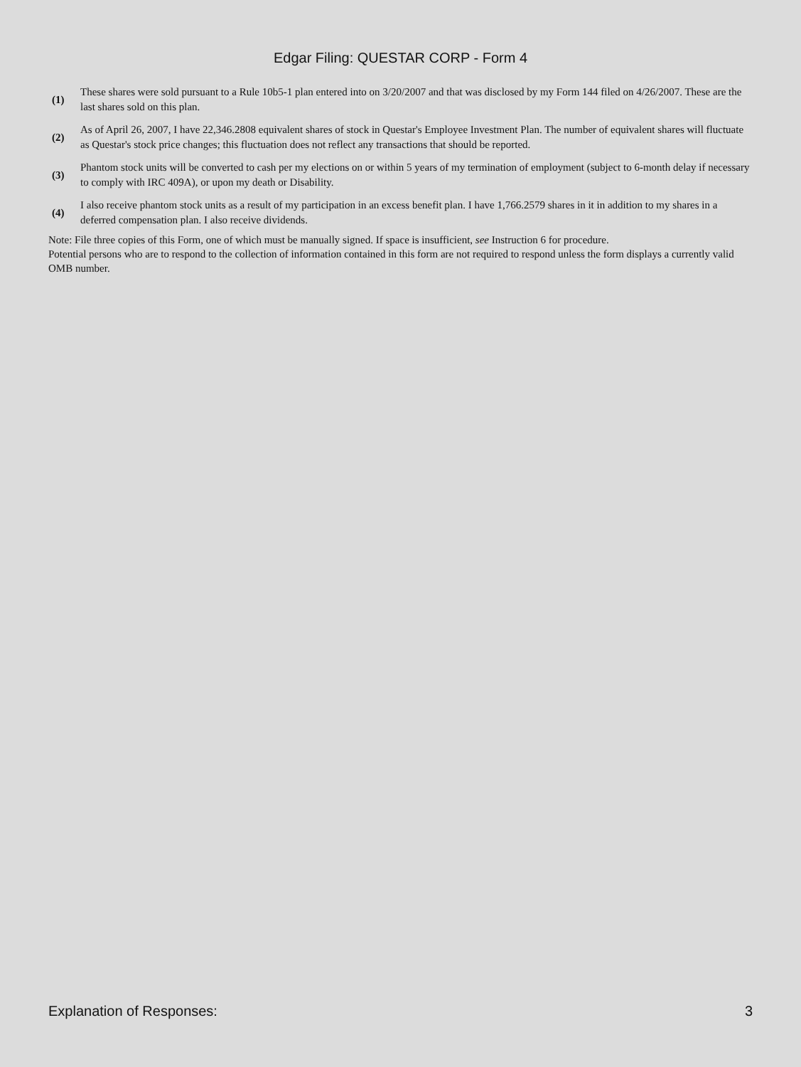Edgar Filing: QUESTAR CORP - Form 4
| (1) | These shares were sold pursuant to a Rule 10b5-1 plan entered into on 3/20/2007 and that was disclosed by my Form 144 filed on 4/26/2007. These are the last shares sold on this plan. |
| (2) | As of April 26, 2007, I have 22,346.2808 equivalent shares of stock in Questar's Employee Investment Plan. The number of equivalent shares will fluctuate as Questar's stock price changes; this fluctuation does not reflect any transactions that should be reported. |
| (3) | Phantom stock units will be converted to cash per my elections on or within 5 years of my termination of employment (subject to 6-month delay if necessary to comply with IRC 409A), or upon my death or Disability. |
| (4) | I also receive phantom stock units as a result of my participation in an excess benefit plan. I have 1,766.2579 shares in it in addition to my shares in a deferred compensation plan. I also receive dividends. |
Note: File three copies of this Form, one of which must be manually signed. If space is insufficient, see Instruction 6 for procedure.
Potential persons who are to respond to the collection of information contained in this form are not required to respond unless the form displays a currently valid OMB number.
Explanation of Responses: 3